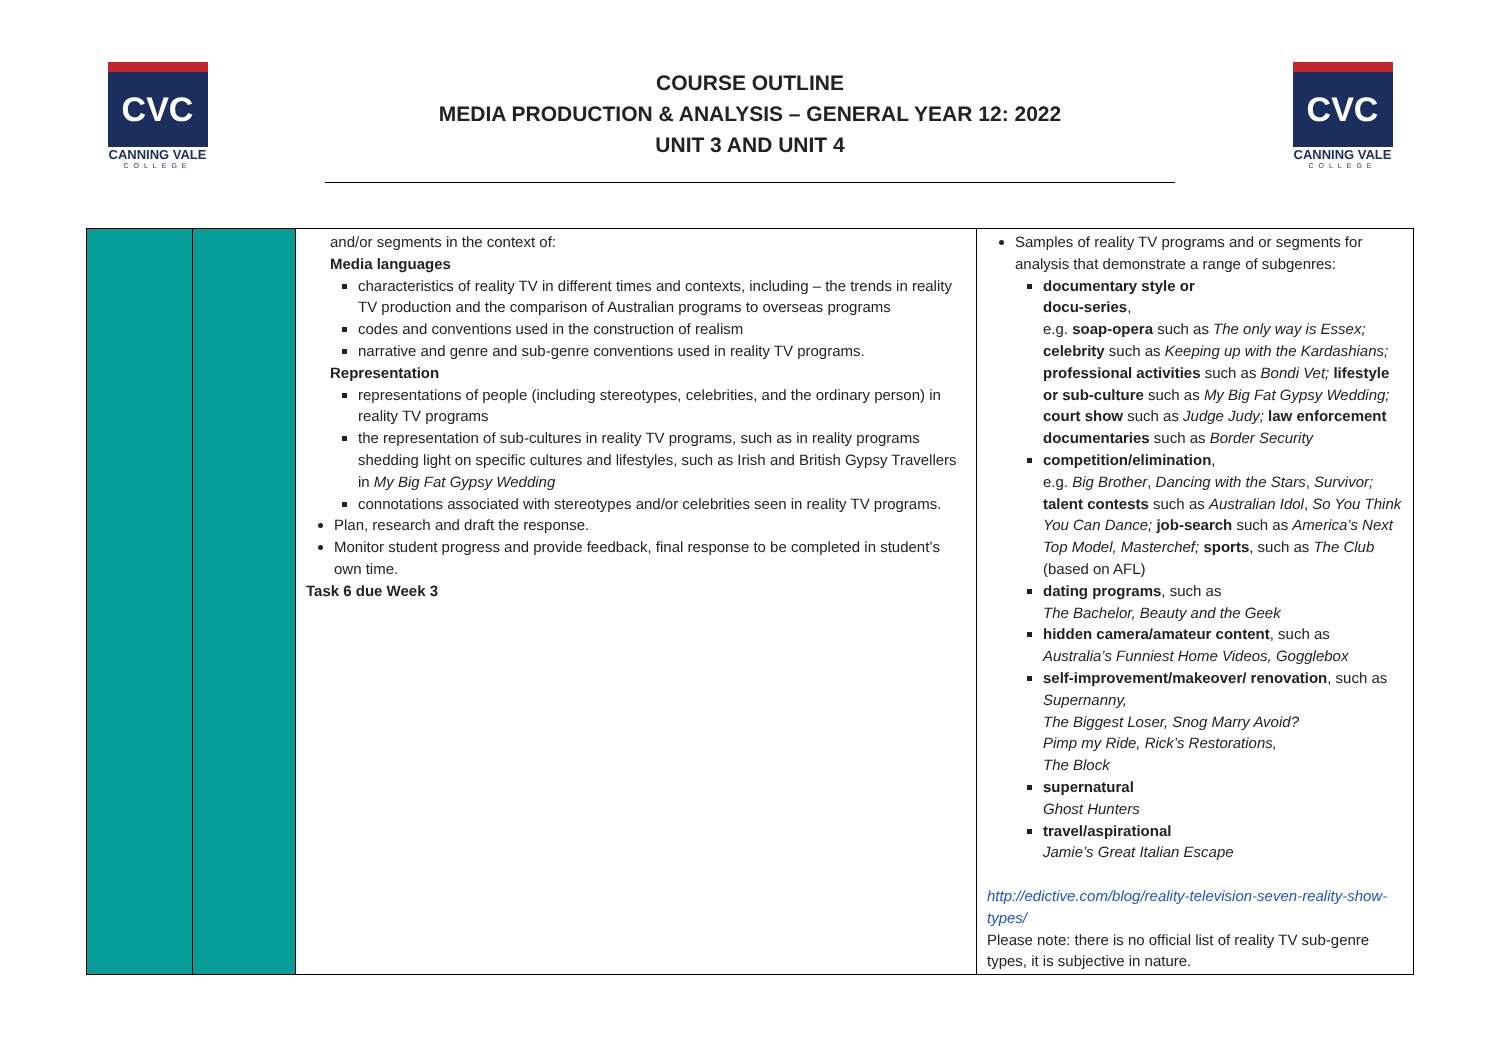CVC
CANNING VALE
COLLEGE
COURSE OUTLINE
MEDIA PRODUCTION & ANALYSIS – GENERAL YEAR 12: 2022
UNIT 3 AND UNIT 4
CVC
CANNING VALE
COLLEGE
| | | and/or segments in the context of: Media languages characteristics of reality TV in different times and contexts, including – the trends in reality TV production and the comparison of Australian programs to overseas programs codes and conventions used in the construction of realism narrative and genre and sub-genre conventions used in reality TV programs. Representation representations of people (including stereotypes, celebrities, and the ordinary person) in reality TV programs the representation of sub-cultures in reality TV programs, such as in reality programs shedding light on specific cultures and lifestyles, such as Irish and British Gypsy Travellers in My Big Fat Gypsy Wedding connotations associated with stereotypes and/or celebrities seen in reality TV programs. Plan, research and draft the response. Monitor student progress and provide feedback, final response to be completed in student’s own time. Task 6 due Week 3 | Samples of reality TV programs and or segments for analysis that demonstrate a range of subgenres: documentary style or docu-series , e.g. soap-opera such as The only way is Essex; celebrity such as Keeping up with the Kardashians; professional activities such as Bondi Vet; lifestyle or sub-culture such as My Big Fat Gypsy Wedding; court show such as Judge Judy; law enforcement documentaries such as Border Security competition/elimination , e.g. Big Brother , Dancing with the Stars , Survivor; talent contests such as Australian Idol , So You Think You Can Dance; job-search such as America’s Next Top Model, Masterchef; sports , such as The Club (based on AFL) dating programs , such as The Bachelor, Beauty and the Geek hidden camera/amateur content , such as Australia’s Funniest Home Videos, Gogglebox self-improvement/makeover/ renovation , such as Supernanny, The Biggest Loser, Snog Marry Avoid? Pimp my Ride, Rick’s Restorations, The Block supernatural Ghost Hunters travel/aspirational Jamie’s Great Italian Escape http://edictive.com/blog/reality-television-seven-reality-show-types/ Please note: there is no official list of reality TV sub-genre types, it is subjective in nature. |